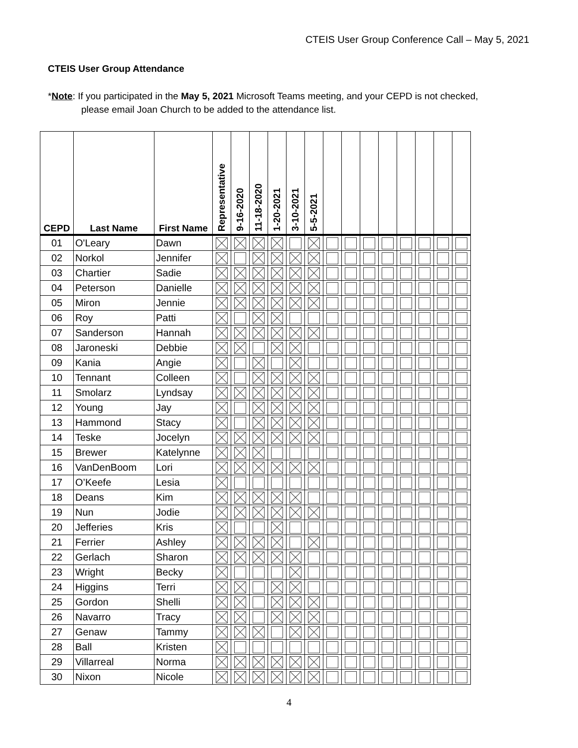CTEIS User Group Conference Call – May 5, 2021
CTEIS User Group Attendance
*Note: If you participated in the May 5, 2021 Microsoft Teams meeting, and your CEPD is not checked,
please email Joan Church to be added to the attendance list.
| CEPD | Last Name | First Name | Representative | 9-16-2020 | 11-18-2020 | 1-20-2021 | 3-10-2021 | 5-5-2021 | | | | | | | | |
| --- | --- | --- | --- | --- | --- | --- | --- | --- | --- | --- | --- | --- | --- | --- | --- | --- |
| 01 | O'Leary | Dawn | | | | | | | | | | | | | | |
| 02 | Norkol | Jennifer | | | | | | | | | | | | | | |
| 03 | Chartier | Sadie | | | | | | | | | | | | | | |
| 04 | Peterson | Danielle | | | | | | | | | | | | | | |
| 05 | Miron | Jennie | | | | | | | | | | | | | | |
| 06 | Roy | Patti | | | | | | | | | | | | | | |
| 07 | Sanderson | Hannah | | | | | | | | | | | | | | |
| 08 | Jaroneski | Debbie | | | | | | | | | | | | | | |
| 09 | Kania | Angie | | | | | | | | | | | | | | |
| 10 | Tennant | Colleen | | | | | | | | | | | | | | |
| 11 | Smolarz | Lyndsay | | | | | | | | | | | | | | |
| 12 | Young | Jay | | | | | | | | | | | | | | |
| 13 | Hammond | Stacy | | | | | | | | | | | | | | |
| 14 | Teske | Jocelyn | | | | | | | | | | | | | | |
| 15 | Brewer | Katelynne | | | | | | | | | | | | | | |
| 16 | VanDenBoom | Lori | | | | | | | | | | | | | | |
| 17 | O’Keefe | Lesia | | | | | | | | | | | | | | |
| 18 | Deans | Kim | | | | | | | | | | | | | | |
| 19 | Nun | Jodie | | | | | | | | | | | | | | |
| 20 | Jefferies | Kris | | | | | | | | | | | | | | |
| 21 | Ferrier | Ashley | | | | | | | | | | | | | | |
| 22 | Gerlach | Sharon | | | | | | | | | | | | | | |
| 23 | Wright | Becky | | | | | | | | | | | | | | |
| 24 | Higgins | Terri | | | | | | | | | | | | | | |
| 25 | Gordon | Shelli | | | | | | | | | | | | | | |
| 26 | Navarro | Tracy | | | | | | | | | | | | | | |
| 27 | Genaw | Tammy | | | | | | | | | | | | | | |
| 28 | Ball | Kristen | | | | | | | | | | | | | | |
| 29 | Villarreal | Norma | | | | | | | | | | | | | | |
| 30 | Nixon | Nicole | | | | | | | | | | | | | | |
4